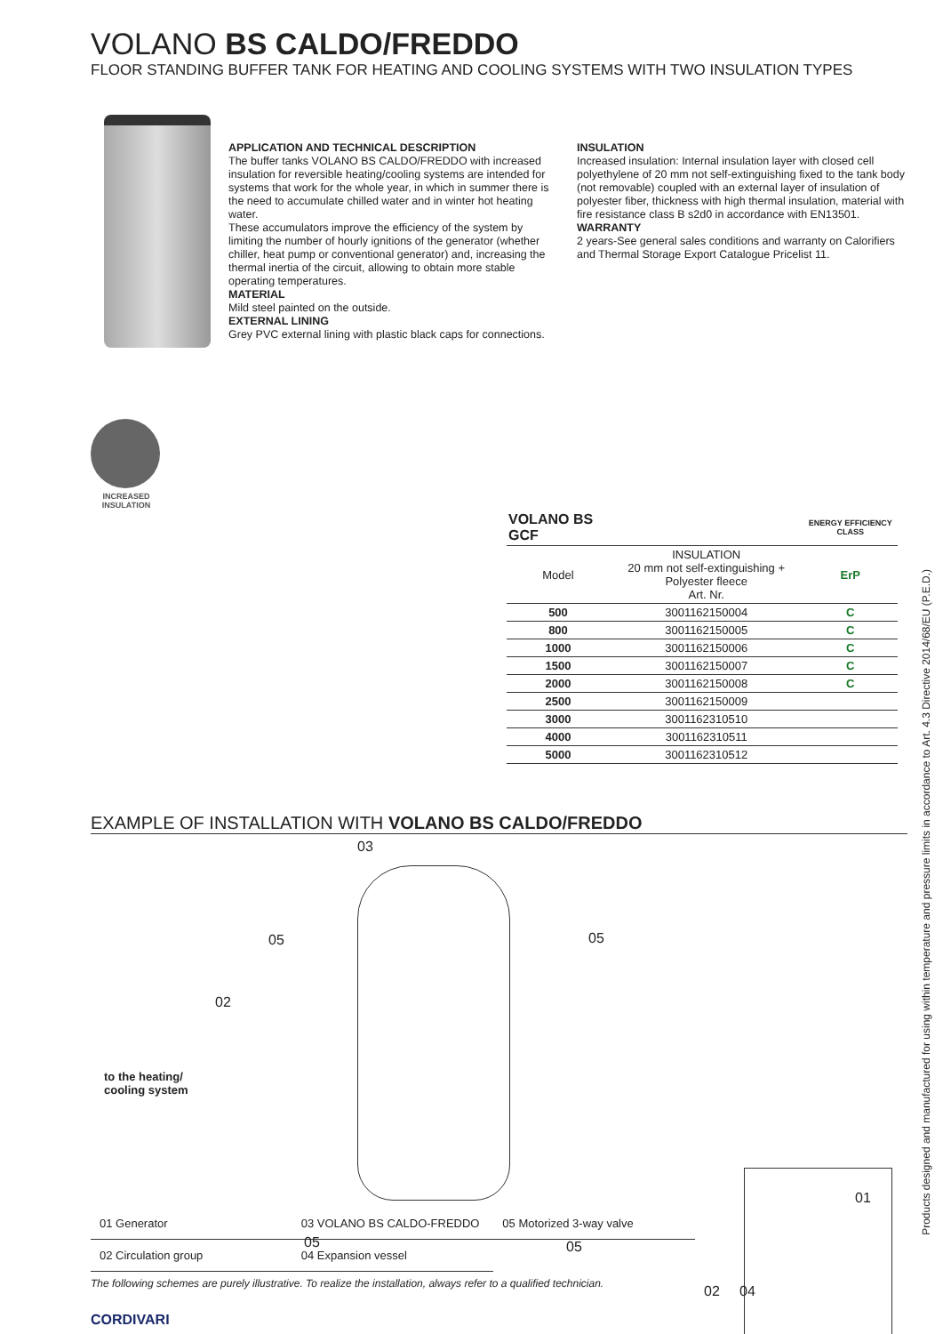VOLANO BS CALDO/FREDDO
FLOOR STANDING BUFFER TANK FOR HEATING AND COOLING SYSTEMS WITH TWO INSULATION TYPES
APPLICATION AND TECHNICAL DESCRIPTION
The buffer tanks VOLANO BS CALDO/FREDDO with increased insulation for reversible heating/cooling systems are intended for systems that work for the whole year, in which in summer there is the need to accumulate chilled water and in winter hot heating water.
These accumulators improve the efficiency of the system by limiting the number of hourly ignitions of the generator (whether chiller, heat pump or conventional generator) and, increasing the thermal inertia of the circuit, allowing to obtain more stable operating temperatures.
MATERIAL
Mild steel painted on the outside.
EXTERNAL LINING
Grey PVC external lining with plastic black caps for connections.
INSULATION
Increased insulation: Internal insulation layer with closed cell polyethylene of 20 mm not self-extinguishing fixed to the tank body (not removable) coupled with an external layer of insulation of polyester fiber, thickness with high thermal insulation, material with fire resistance class B s2d0 in accordance with EN13501.
WARRANTY
2 years-See general sales conditions and warranty on Calorifiers and Thermal Storage Export Catalogue Pricelist 11.
INCREASED INSULATION
| VOLANO BS GCF | | ENERGY EFFICIENCY CLASS |
| --- | --- | --- |
| Model | INSULATION 20 mm not self-extinguishing + Polyester fleece Art. Nr. | ErP |
| 500 | 3001162150004 | C |
| 800 | 3001162150005 | C |
| 1000 | 3001162150006 | C |
| 1500 | 3001162150007 | C |
| 2000 | 3001162150008 | C |
| 2500 | 3001162150009 | |
| 3000 | 3001162310510 | |
| 4000 | 3001162310511 | |
| 5000 | 3001162310512 | |
EXAMPLE OF INSTALLATION WITH VOLANO BS CALDO/FREDDO
03
05 05
02
to the heating/
cooling system
05 05
02 04
01
01 Generator
03 VOLANO BS CALDO-FREDDO
05 Motorized 3-way valve
02 Circulation group
04 Expansion vessel
The following schemes are purely illustrative. To realize the installation, always refer to a qualified technician.
CORDIVARI
Products designed and manufactured for using within temperature and pressure limits in accordance to Art. 4.3 Directive 2014/68/EU (P.E.D.)